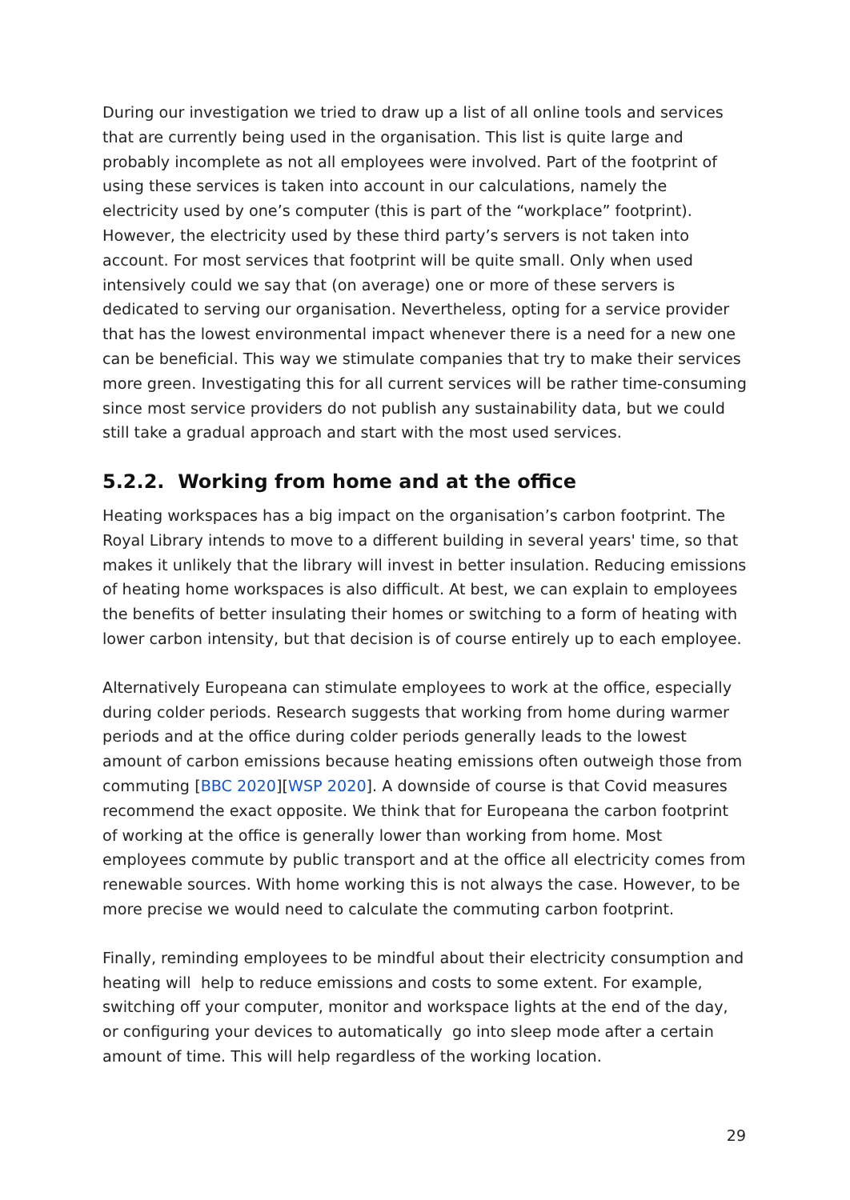During our investigation we tried to draw up a list of all online tools and services that are currently being used in the organisation. This list is quite large and probably incomplete as not all employees were involved. Part of the footprint of using these services is taken into account in our calculations, namely the electricity used by one’s computer (this is part of the “workplace” footprint). However, the electricity used by these third party’s servers is not taken into account. For most services that footprint will be quite small. Only when used intensively could we say that (on average) one or more of these servers is dedicated to serving our organisation. Nevertheless, opting for a service provider that has the lowest environmental impact whenever there is a need for a new one can be beneficial. This way we stimulate companies that try to make their services more green. Investigating this for all current services will be rather time-consuming since most service providers do not publish any sustainability data, but we could still take a gradual approach and start with the most used services.
5.2.2. Working from home and at the office
Heating workspaces has a big impact on the organisation’s carbon footprint. The Royal Library intends to move to a different building in several years' time, so that makes it unlikely that the library will invest in better insulation. Reducing emissions of heating home workspaces is also difficult. At best, we can explain to employees the benefits of better insulating their homes or switching to a form of heating with lower carbon intensity, but that decision is of course entirely up to each employee.
Alternatively Europeana can stimulate employees to work at the office, especially during colder periods. Research suggests that working from home during warmer periods and at the office during colder periods generally leads to the lowest amount of carbon emissions because heating emissions often outweigh those from commuting [BBC 2020][WSP 2020]. A downside of course is that Covid measures recommend the exact opposite. We think that for Europeana the carbon footprint of working at the office is generally lower than working from home. Most employees commute by public transport and at the office all electricity comes from renewable sources. With home working this is not always the case. However, to be more precise we would need to calculate the commuting carbon footprint.
Finally, reminding employees to be mindful about their electricity consumption and heating will help to reduce emissions and costs to some extent. For example, switching off your computer, monitor and workspace lights at the end of the day, or configuring your devices to automatically go into sleep mode after a certain amount of time. This will help regardless of the working location.
29